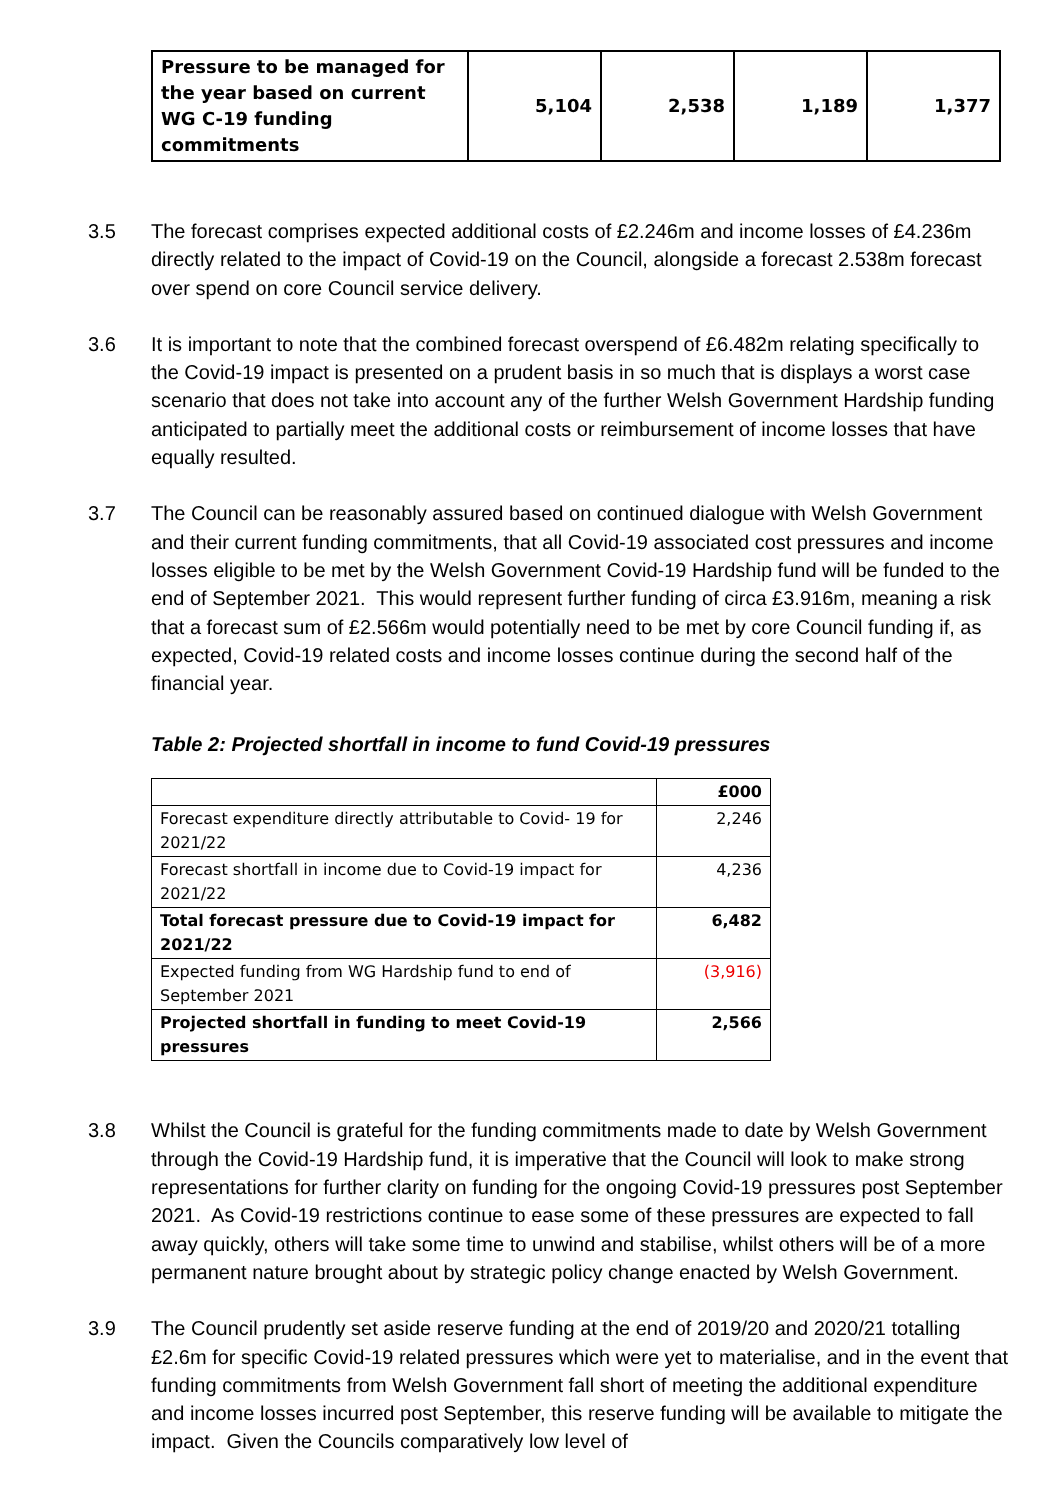| Pressure to be managed for the year based on current WG C-19 funding commitments | 5,104 | 2,538 | 1,189 | 1,377 |
3.5 The forecast comprises expected additional costs of £2.246m and income losses of £4.236m directly related to the impact of Covid-19 on the Council, alongside a forecast 2.538m forecast over spend on core Council service delivery.
3.6 It is important to note that the combined forecast overspend of £6.482m relating specifically to the Covid-19 impact is presented on a prudent basis in so much that is displays a worst case scenario that does not take into account any of the further Welsh Government Hardship funding anticipated to partially meet the additional costs or reimbursement of income losses that have equally resulted.
3.7 The Council can be reasonably assured based on continued dialogue with Welsh Government and their current funding commitments, that all Covid-19 associated cost pressures and income losses eligible to be met by the Welsh Government Covid-19 Hardship fund will be funded to the end of September 2021. This would represent further funding of circa £3.916m, meaning a risk that a forecast sum of £2.566m would potentially need to be met by core Council funding if, as expected, Covid-19 related costs and income losses continue during the second half of the financial year.
Table 2: Projected shortfall in income to fund Covid-19 pressures
| | £000 |
| Forecast expenditure directly attributable to Covid- 19 for 2021/22 | 2,246 |
| Forecast shortfall in income due to Covid-19 impact for 2021/22 | 4,236 |
| Total forecast pressure due to Covid-19 impact for 2021/22 | 6,482 |
| Expected funding from WG Hardship fund to end of September 2021 | (3,916) |
| Projected shortfall in funding to meet Covid-19 pressures | 2,566 |
3.8 Whilst the Council is grateful for the funding commitments made to date by Welsh Government through the Covid-19 Hardship fund, it is imperative that the Council will look to make strong representations for further clarity on funding for the ongoing Covid-19 pressures post September 2021. As Covid-19 restrictions continue to ease some of these pressures are expected to fall away quickly, others will take some time to unwind and stabilise, whilst others will be of a more permanent nature brought about by strategic policy change enacted by Welsh Government.
3.9 The Council prudently set aside reserve funding at the end of 2019/20 and 2020/21 totalling £2.6m for specific Covid-19 related pressures which were yet to materialise, and in the event that funding commitments from Welsh Government fall short of meeting the additional expenditure and income losses incurred post September, this reserve funding will be available to mitigate the impact. Given the Councils comparatively low level of